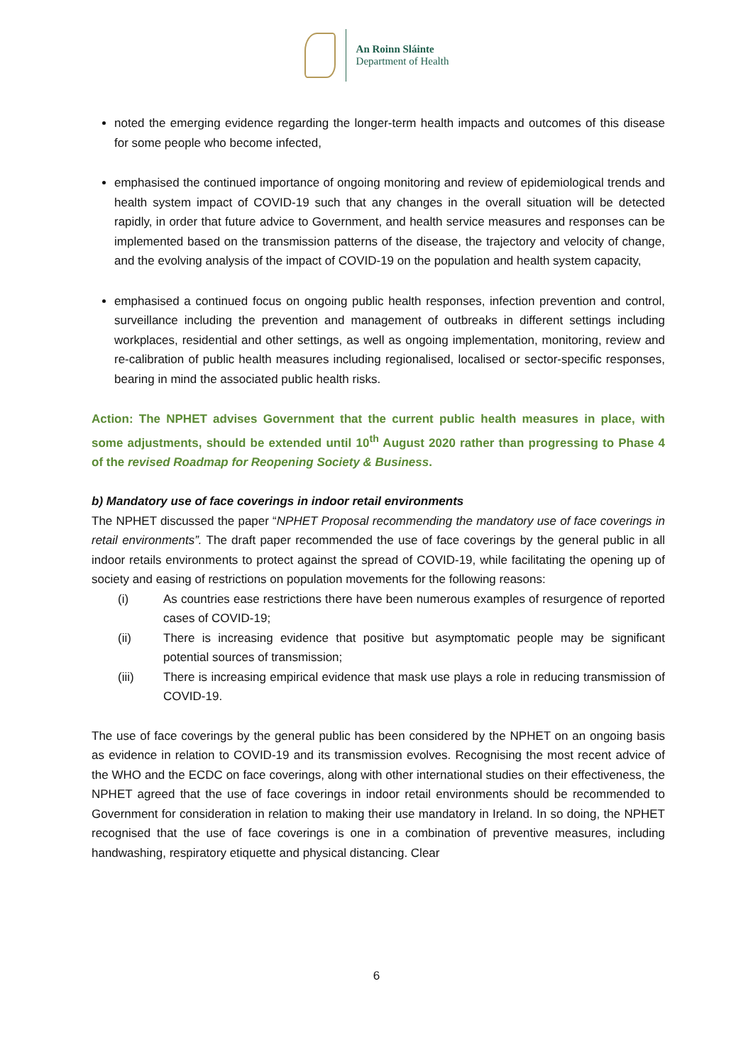An Roinn Sláinte
Department of Health
noted the emerging evidence regarding the longer-term health impacts and outcomes of this disease for some people who become infected,
emphasised the continued importance of ongoing monitoring and review of epidemiological trends and health system impact of COVID-19 such that any changes in the overall situation will be detected rapidly, in order that future advice to Government, and health service measures and responses can be implemented based on the transmission patterns of the disease, the trajectory and velocity of change, and the evolving analysis of the impact of COVID-19 on the population and health system capacity,
emphasised a continued focus on ongoing public health responses, infection prevention and control, surveillance including the prevention and management of outbreaks in different settings including workplaces, residential and other settings, as well as ongoing implementation, monitoring, review and re-calibration of public health measures including regionalised, localised or sector-specific responses, bearing in mind the associated public health risks.
Action: The NPHET advises Government that the current public health measures in place, with some adjustments, should be extended until 10<sup>th</sup> August 2020 rather than progressing to Phase 4 of the revised Roadmap for Reopening Society & Business.
b) Mandatory use of face coverings in indoor retail environments
The NPHET discussed the paper “NPHET Proposal recommending the mandatory use of face coverings in retail environments”. The draft paper recommended the use of face coverings by the general public in all indoor retails environments to protect against the spread of COVID-19, while facilitating the opening up of society and easing of restrictions on population movements for the following reasons:
(i) As countries ease restrictions there have been numerous examples of resurgence of reported cases of COVID-19;
(ii) There is increasing evidence that positive but asymptomatic people may be significant potential sources of transmission;
(iii) There is increasing empirical evidence that mask use plays a role in reducing transmission of COVID-19.
The use of face coverings by the general public has been considered by the NPHET on an ongoing basis as evidence in relation to COVID-19 and its transmission evolves. Recognising the most recent advice of the WHO and the ECDC on face coverings, along with other international studies on their effectiveness, the NPHET agreed that the use of face coverings in indoor retail environments should be recommended to Government for consideration in relation to making their use mandatory in Ireland. In so doing, the NPHET recognised that the use of face coverings is one in a combination of preventive measures, including handwashing, respiratory etiquette and physical distancing. Clear
6